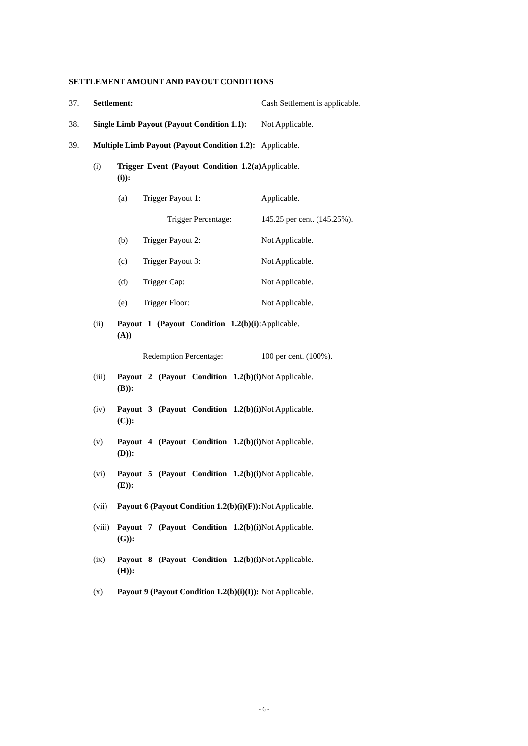SETTLEMENT AMOUNT AND PAYOUT CONDITIONS
37. Settlement: Cash Settlement is applicable.
38. Single Limb Payout (Payout Condition 1.1):
Not Applicable.
39. Multiple Limb Payout (Payout Condition 1.2):
Applicable.
(i) Trigger Event (Payout Condition 1.2(a)(i)):
Applicable.
(a) Trigger Payout 1: Applicable.
− Trigger Percentage: 145.25 per cent. (145.25%).
(b) Trigger Payout 2: Not Applicable.
(c) Trigger Payout 3: Not Applicable.
(d) Trigger Cap: Not Applicable.
(e) Trigger Floor: Not Applicable.
(ii) Payout 1 (Payout Condition 1.2(b)(i)(A)):
Applicable.
− Redemption Percentage: 100 per cent. (100%).
(iii) Payout 2 (Payout Condition 1.2(b)(i)(B)):
Not Applicable.
(iv) Payout 3 (Payout Condition 1.2(b)(i)(C)):
Not Applicable.
(v) Payout 4 (Payout Condition 1.2(b)(i)(D)):
Not Applicable.
(vi) Payout 5 (Payout Condition 1.2(b)(i)(E)):
Not Applicable.
(vii) Payout 6 (Payout Condition 1.2(b)(i)(F)):
Not Applicable.
(viii) Payout 7 (Payout Condition 1.2(b)(i)(G)):
Not Applicable.
(ix) Payout 8 (Payout Condition 1.2(b)(i)(H)):
Not Applicable.
(x) Payout 9 (Payout Condition 1.2(b)(i)(I)):
Not Applicable.
- 6 -